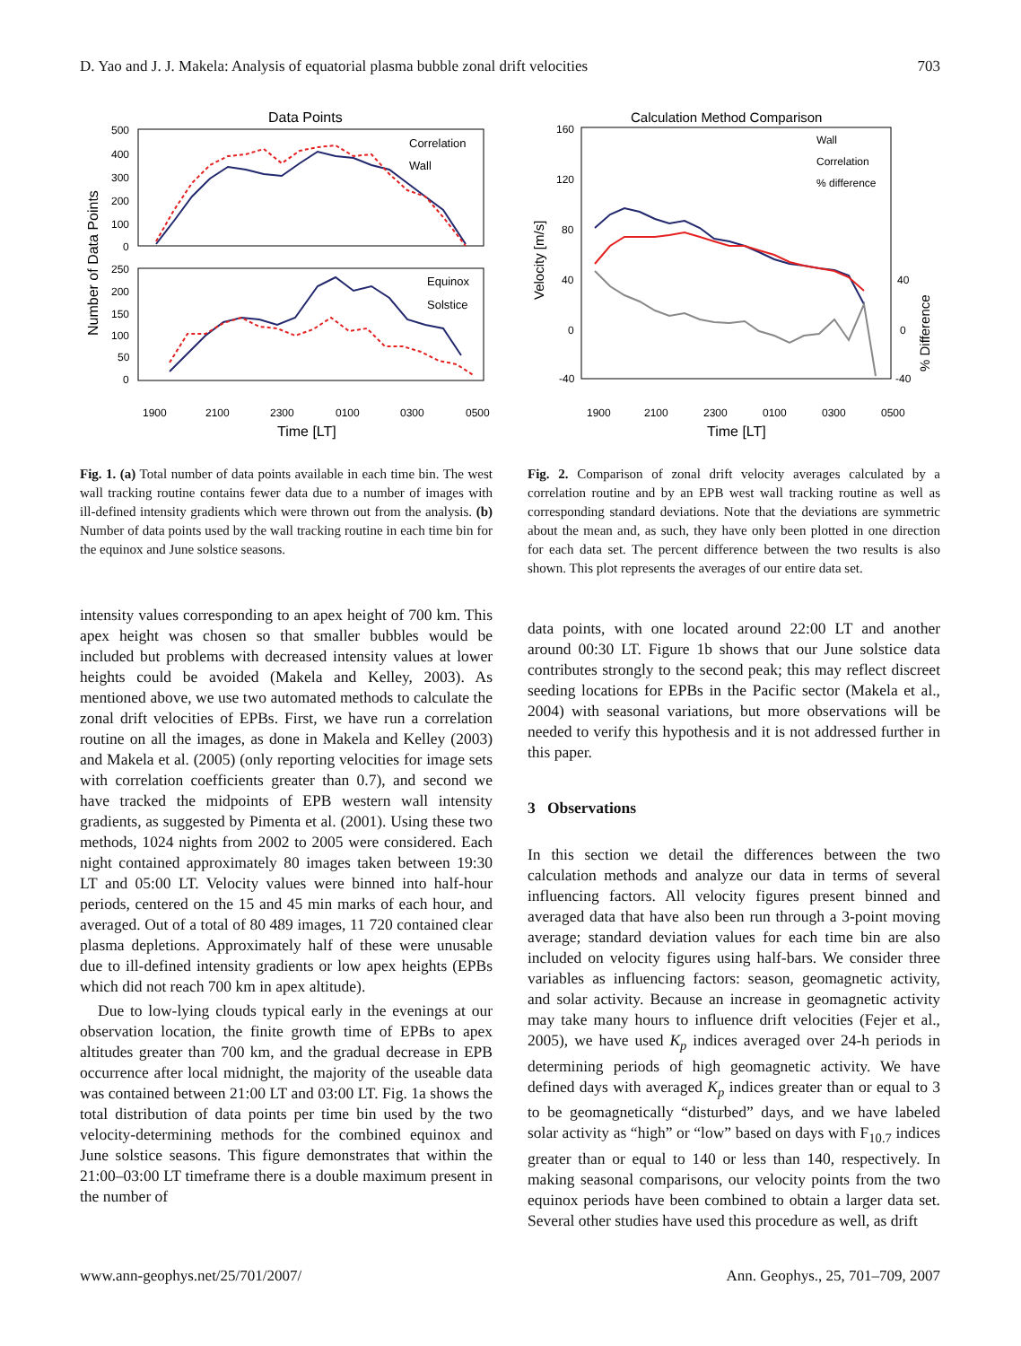D. Yao and J. J. Makela: Analysis of equatorial plasma bubble zonal drift velocities 703
Data Points
Correlation
Wall
Equinox
Solstice
500
400
300
200
100
0
250
200
150
100
50
0
Number of Data Points
1900
2100
2300
0100
0300
0500
Time [LT]
Fig. 1. (a) Total number of data points available in each time bin. The west wall tracking routine contains fewer data due to a number of images with ill-defined intensity gradients which were thrown out from the analysis. (b) Number of data points used by the wall tracking routine in each time bin for the equinox and June solstice seasons.
Calculation Method Comparison
Wall
Correlation
% difference
160
120
80
40
0
-40
40
0
-40
Velocity [m/s]
% Difference
1900
2100
2300
0100
0300
0500
Time [LT]
Fig. 2. Comparison of zonal drift velocity averages calculated by a correlation routine and by an EPB west wall tracking routine as well as corresponding standard deviations. Note that the deviations are symmetric about the mean and, as such, they have only been plotted in one direction for each data set. The percent difference between the two results is also shown. This plot represents the averages of our entire data set.
intensity values corresponding to an apex height of 700 km. This apex height was chosen so that smaller bubbles would be included but problems with decreased intensity values at lower heights could be avoided (Makela and Kelley, 2003). As mentioned above, we use two automated methods to calculate the zonal drift velocities of EPBs. First, we have run a correlation routine on all the images, as done in Makela and Kelley (2003) and Makela et al. (2005) (only reporting velocities for image sets with correlation coefficients greater than 0.7), and second we have tracked the midpoints of EPB western wall intensity gradients, as suggested by Pimenta et al. (2001). Using these two methods, 1024 nights from 2002 to 2005 were considered. Each night contained approximately 80 images taken between 19:30 LT and 05:00 LT. Velocity values were binned into half-hour periods, centered on the 15 and 45 min marks of each hour, and averaged. Out of a total of 80 489 images, 11 720 contained clear plasma depletions. Approximately half of these were unusable due to ill-defined intensity gradients or low apex heights (EPBs which did not reach 700 km in apex altitude).
Due to low-lying clouds typical early in the evenings at our observation location, the finite growth time of EPBs to apex altitudes greater than 700 km, and the gradual decrease in EPB occurrence after local midnight, the majority of the useable data was contained between 21:00 LT and 03:00 LT. Fig. 1a shows the total distribution of data points per time bin used by the two velocity-determining methods for the combined equinox and June solstice seasons. This figure demonstrates that within the 21:00–03:00 LT timeframe there is a double maximum present in the number of
data points, with one located around 22:00 LT and another around 00:30 LT. Figure 1b shows that our June solstice data contributes strongly to the second peak; this may reflect discreet seeding locations for EPBs in the Pacific sector (Makela et al., 2004) with seasonal variations, but more observations will be needed to verify this hypothesis and it is not addressed further in this paper.
3 Observations
In this section we detail the differences between the two calculation methods and analyze our data in terms of several influencing factors. All velocity figures present binned and averaged data that have also been run through a 3-point moving average; standard deviation values for each time bin are also included on velocity figures using half-bars. We consider three variables as influencing factors: season, geomagnetic activity, and solar activity. Because an increase in geomagnetic activity may take many hours to influence drift velocities (Fejer et al., 2005), we have used K<sub>p</sub> indices averaged over 24-h periods in determining periods of high geomagnetic activity. We have defined days with averaged K<sub>p</sub> indices greater than or equal to 3 to be geomagnetically “disturbed” days, and we have labeled solar activity as “high” or “low” based on days with F<sub>10.7</sub> indices greater than or equal to 140 or less than 140, respectively. In making seasonal comparisons, our velocity points from the two equinox periods have been combined to obtain a larger data set. Several other studies have used this procedure as well, as drift
www.ann-geophys.net/25/701/2007/ Ann. Geophys., 25, 701–709, 2007